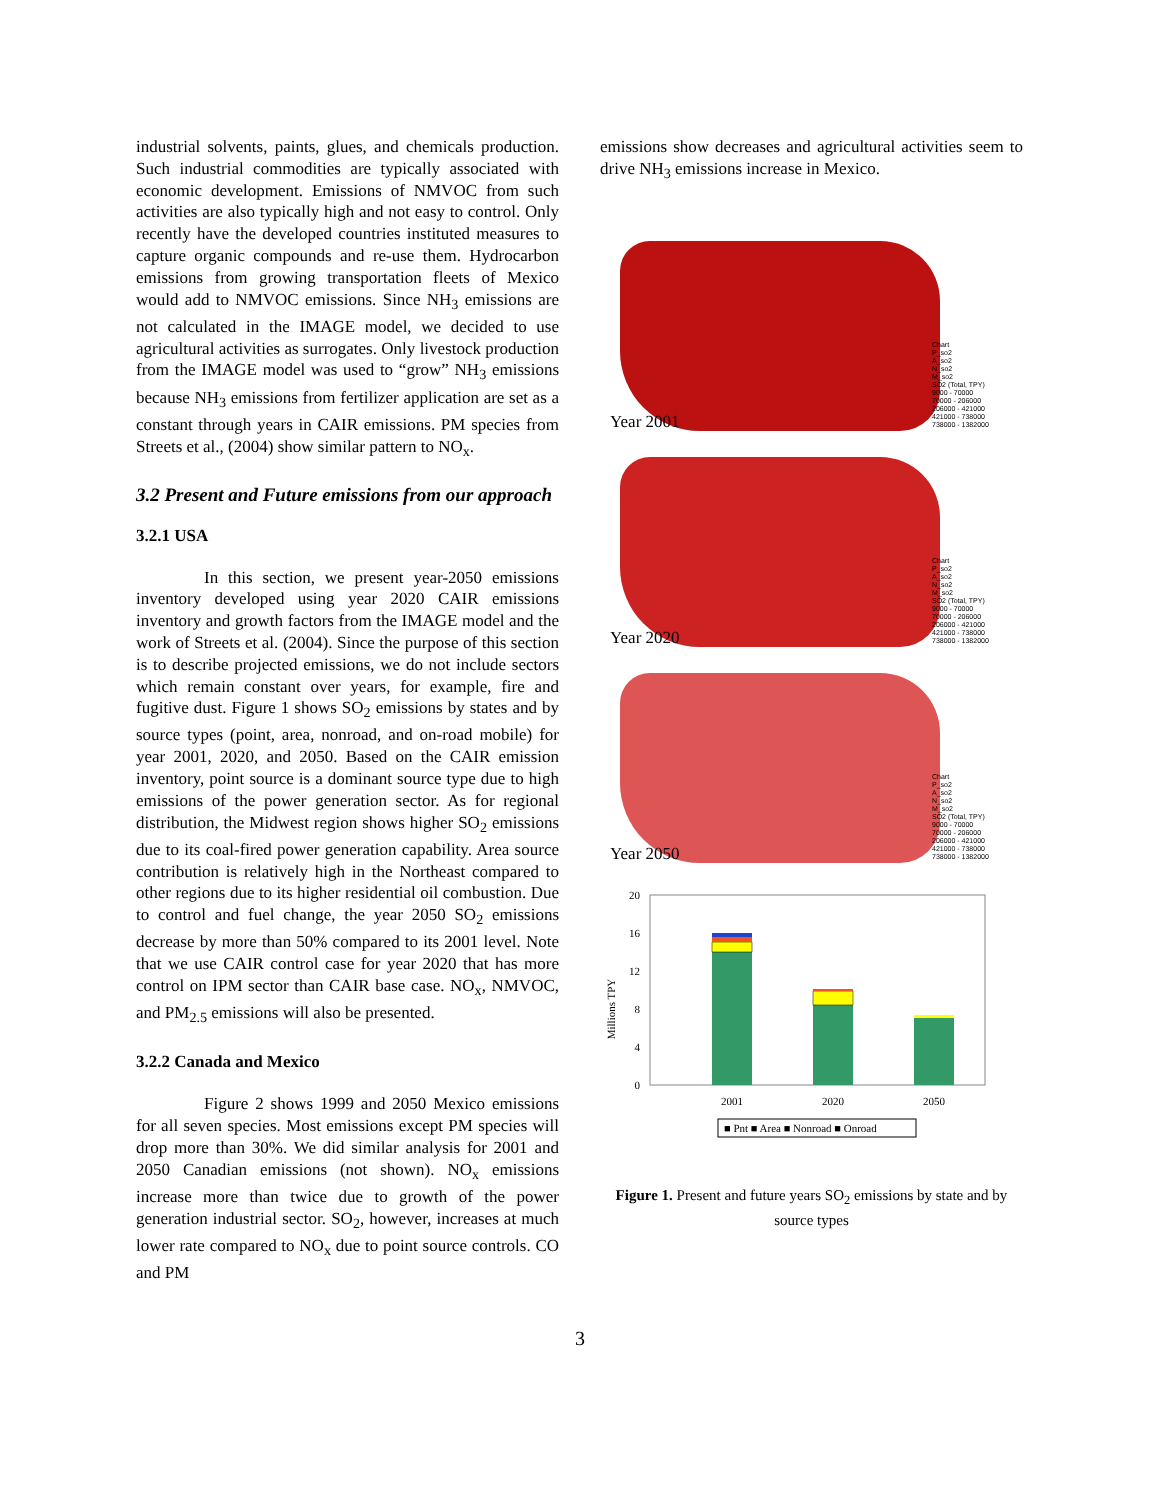industrial solvents, paints, glues, and chemicals production. Such industrial commodities are typically associated with economic development. Emissions of NMVOC from such activities are also typically high and not easy to control. Only recently have the developed countries instituted measures to capture organic compounds and re-use them. Hydrocarbon emissions from growing transportation fleets of Mexico would add to NMVOC emissions. Since NH<sub>3</sub> emissions are not calculated in the IMAGE model, we decided to use agricultural activities as surrogates. Only livestock production from the IMAGE model was used to “grow” NH<sub>3</sub> emissions because NH<sub>3</sub> emissions from fertilizer application are set as a constant through years in CAIR emissions. PM species from Streets et al., (2004) show similar pattern to NO<sub>x</sub>.
3.2 Present and Future emissions from our approach
3.2.1 USA
In this section, we present year-2050 emissions inventory developed using year 2020 CAIR emissions inventory and growth factors from the IMAGE model and the work of Streets et al. (2004). Since the purpose of this section is to describe projected emissions, we do not include sectors which remain constant over years, for example, fire and fugitive dust. Figure 1 shows SO<sub>2</sub> emissions by states and by source types (point, area, nonroad, and on-road mobile) for year 2001, 2020, and 2050. Based on the CAIR emission inventory, point source is a dominant source type due to high emissions of the power generation sector. As for regional distribution, the Midwest region shows higher SO<sub>2</sub> emissions due to its coal-fired power generation capability. Area source contribution is relatively high in the Northeast compared to other regions due to its higher residential oil combustion. Due to control and fuel change, the year 2050 SO<sub>2</sub> emissions decrease by more than 50% compared to its 2001 level. Note that we use CAIR control case for year 2020 that has more control on IPM sector than CAIR base case. NO<sub>x</sub>, NMVOC, and PM<sub>2.5</sub> emissions will also be presented.
3.2.2 Canada and Mexico
Figure 2 shows 1999 and 2050 Mexico emissions for all seven species. Most emissions except PM species will drop more than 30%. We did similar analysis for 2001 and 2050 Canadian emissions (not shown). NO<sub>x</sub> emissions increase more than twice due to growth of the power generation industrial sector. SO<sub>2</sub>, however, increases at much lower rate compared to NO<sub>x</sub> due to point source controls. CO and PM
emissions show decreases and agricultural activities seem to drive NH<sub>3</sub> emissions increase in Mexico.
Year 2001
Chart
P_so2
A_so2
N_so2
M_so2
SO2 (Total, TPY)
9000 - 70000
70000 - 206000
206000 - 421000
421000 - 738000
738000 - 1382000
Year 2020
Chart
P_so2
A_so2
N_so2
M_so2
SO2 (Total, TPY)
9000 - 70000
70000 - 206000
206000 - 421000
421000 - 738000
738000 - 1382000
Year 2050
Chart
P_so2
A_so2
N_so2
M_so2
SO2 (Total, TPY)
9000 - 70000
70000 - 206000
206000 - 421000
421000 - 738000
738000 - 1382000
Millions TPY
20
16
12
8
4
0
2001
2020
2050
■ Pnt ■ Area ■ Nonroad ■ Onroad
Figure 1. Present and future years SO<sub>2</sub> emissions by state and by source types
3